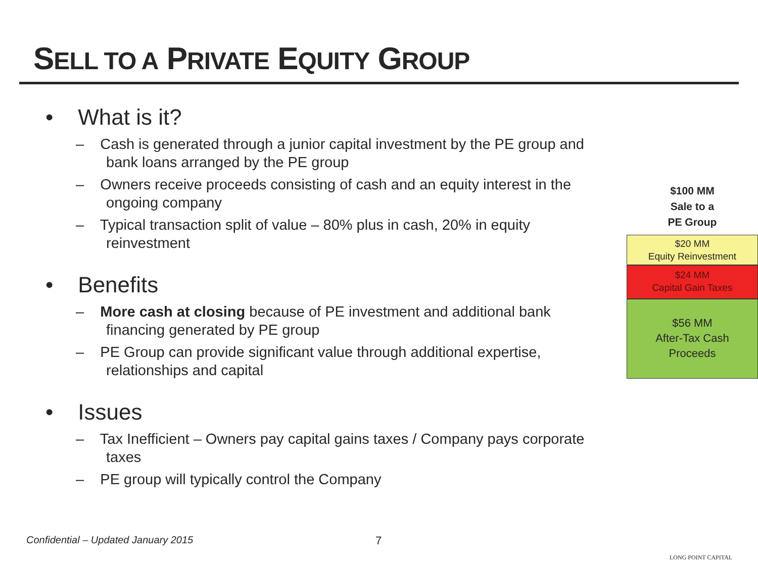SELL TO A PRIVATE EQUITY GROUP
• What is it?
– Cash is generated through a junior capital investment by the PE group and bank loans arranged by the PE group
– Owners receive proceeds consisting of cash and an equity interest in the ongoing company
– Typical transaction split of value – 80% plus in cash, 20% in equity reinvestment
• Benefits
– More cash at closing because of PE investment and additional bank financing generated by PE group
– PE Group can provide significant value through additional expertise, relationships and capital
• Issues
– Tax Inefficient – Owners pay capital gains taxes / Company pays corporate taxes
– PE group will typically control the Company
$100 MM
Sale to a
PE Group
$20 MM
Equity Reinvestment
$24 MM
Capital Gain Taxes
$56 MM
After-Tax Cash
Proceeds
Confidential – Updated January 2015
7
LONG POINT CAPITAL